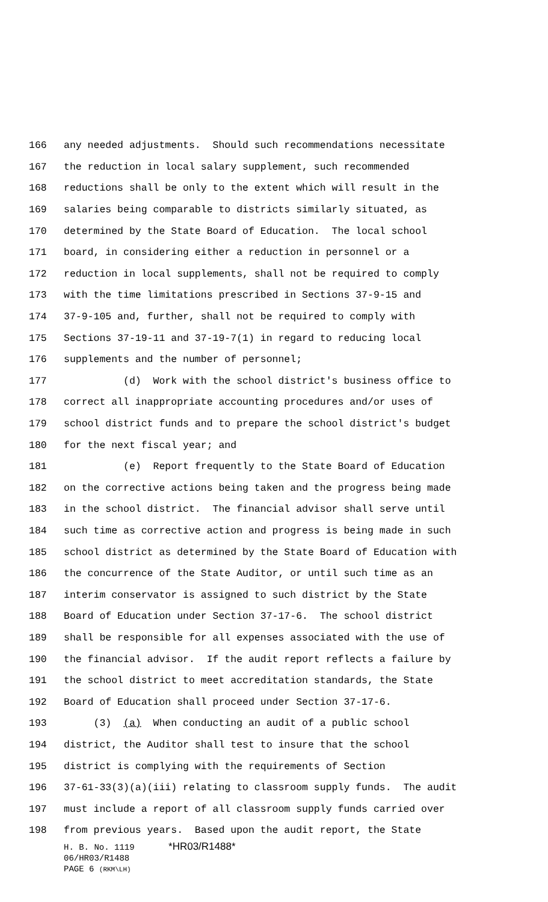166 any needed adjustments. Should such recommendations necessitate
167 the reduction in local salary supplement, such recommended
168 reductions shall be only to the extent which will result in the
169 salaries being comparable to districts similarly situated, as
170 determined by the State Board of Education. The local school
171 board, in considering either a reduction in personnel or a
172 reduction in local supplements, shall not be required to comply
173 with the time limitations prescribed in Sections 37-9-15 and
174 37-9-105 and, further, shall not be required to comply with
175 Sections 37-19-11 and 37-19-7(1) in regard to reducing local
176 supplements and the number of personnel;
177 (d) Work with the school district's business office to
178 correct all inappropriate accounting procedures and/or uses of
179 school district funds and to prepare the school district's budget
180 for the next fiscal year; and
181 (e) Report frequently to the State Board of Education
182 on the corrective actions being taken and the progress being made
183 in the school district. The financial advisor shall serve until
184 such time as corrective action and progress is being made in such
185 school district as determined by the State Board of Education with
186 the concurrence of the State Auditor, or until such time as an
187 interim conservator is assigned to such district by the State
188 Board of Education under Section 37-17-6. The school district
189 shall be responsible for all expenses associated with the use of
190 the financial advisor. If the audit report reflects a failure by
191 the school district to meet accreditation standards, the State
192 Board of Education shall proceed under Section 37-17-6.
193 (3) (a) When conducting an audit of a public school
194 district, the Auditor shall test to insure that the school
195 district is complying with the requirements of Section
196 37-61-33(3)(a)(iii) relating to classroom supply funds. The audit
197 must include a report of all classroom supply funds carried over
198 from previous years. Based upon the audit report, the State
H. B. No. 1119 *HR03/R1488*
06/HR03/R1488
PAGE 6 (RKM\LH)